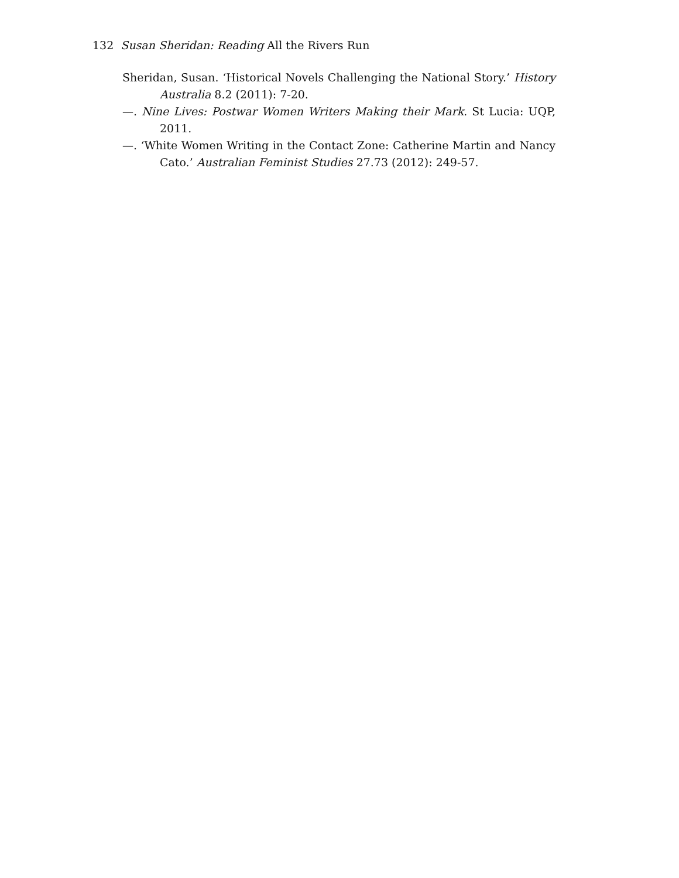132 Susan Sheridan: Reading All the Rivers Run
Sheridan, Susan. ‘Historical Novels Challenging the National Story.’ History Australia 8.2 (2011): 7-20.
—. Nine Lives: Postwar Women Writers Making their Mark. St Lucia: UQP, 2011.
—. ‘White Women Writing in the Contact Zone: Catherine Martin and Nancy Cato.’ Australian Feminist Studies 27.73 (2012): 249-57.